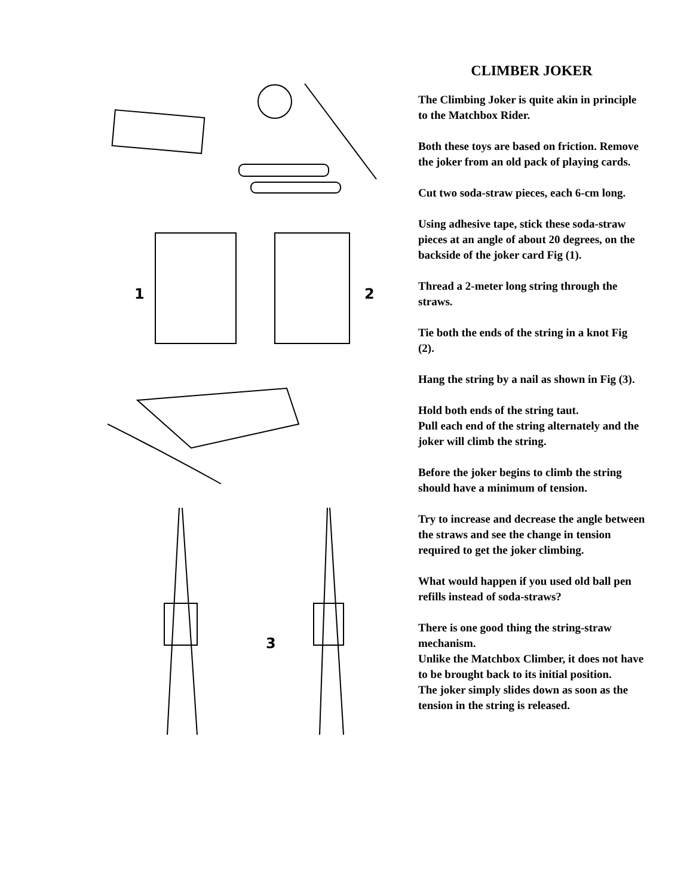1
2
3
CLIMBER JOKER
The Climbing Joker is quite akin in principle to the Matchbox Rider.
Both these toys are based on friction. Remove the joker from an old pack of playing cards.
Cut two soda-straw pieces, each 6-cm long.
Using adhesive tape, stick these soda-straw pieces at an angle of about 20 degrees, on the backside of the joker card Fig (1).
Thread a 2-meter long string through the straws.
Tie both the ends of the string in a knot Fig (2).
Hang the string by a nail as shown in Fig (3).
Hold both ends of the string taut.
Pull each end of the string alternately and the joker will climb the string.
Before the joker begins to climb the string should have a minimum of tension.
Try to increase and decrease the angle between the straws and see the change in tension required to get the joker climbing.
What would happen if you used old ball pen refills instead of soda-straws?
There is one good thing the string-straw mechanism.
Unlike the Matchbox Climber, it does not have to be brought back to its initial position.
The joker simply slides down as soon as the tension in the string is released.